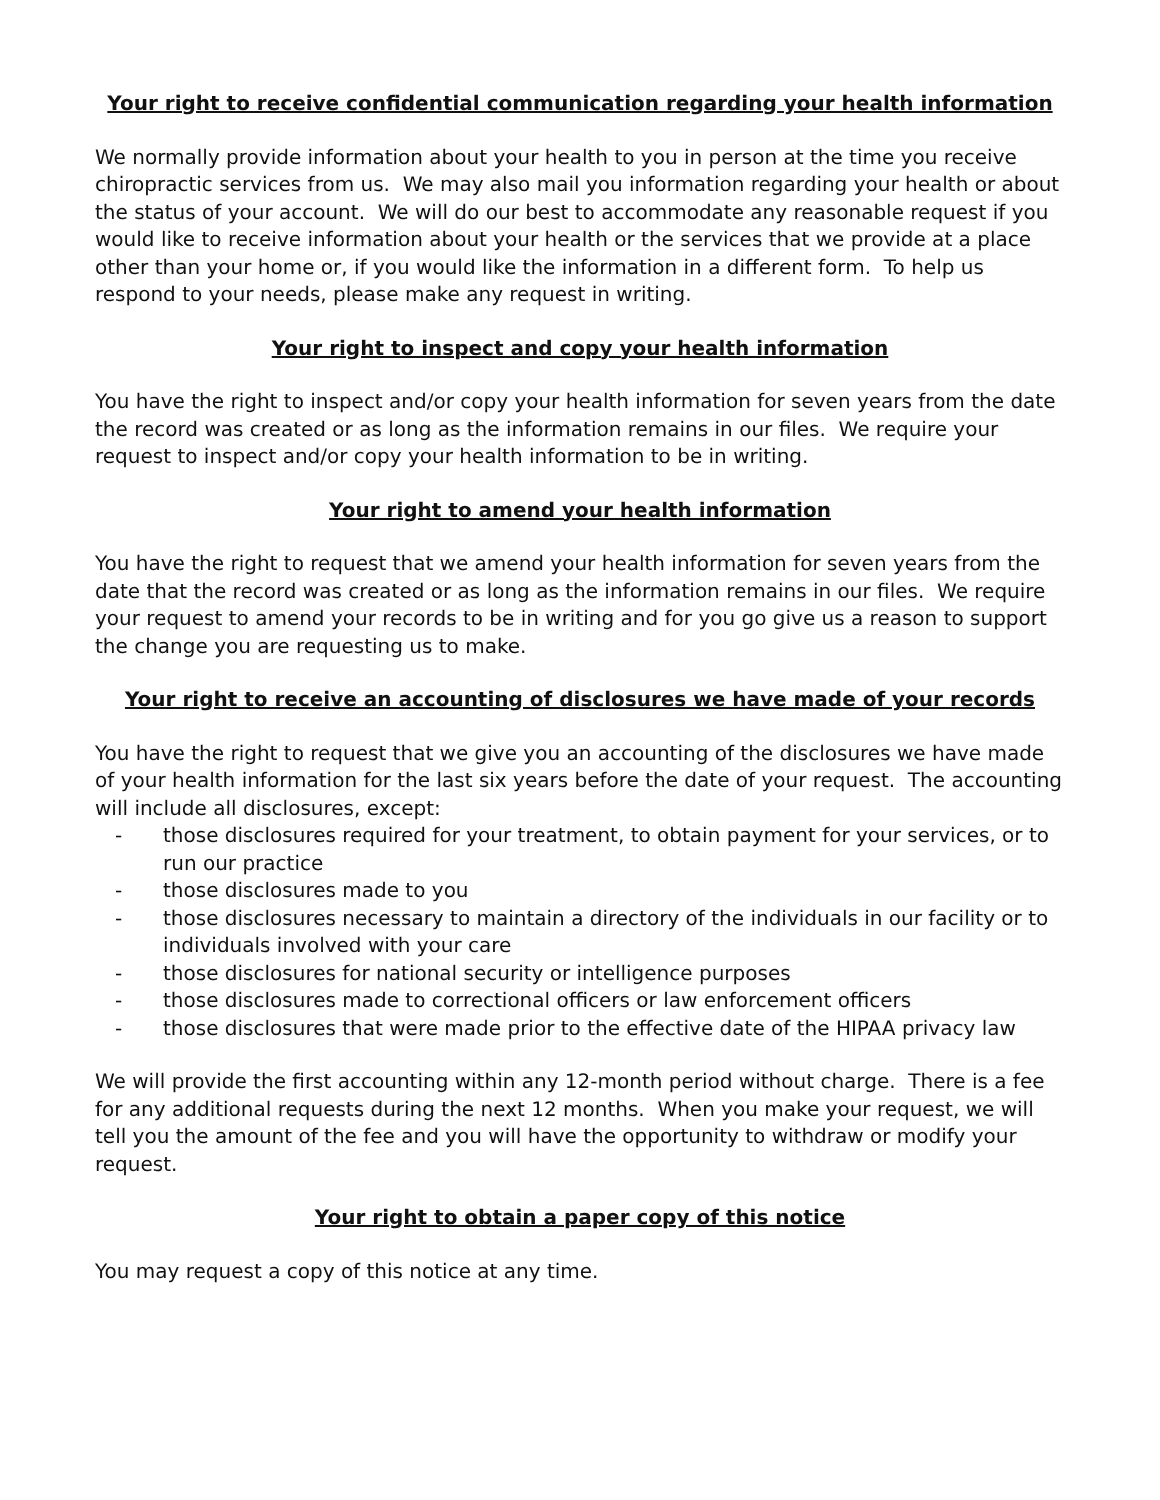Your right to receive confidential communication regarding your health information
We normally provide information about your health to you in person at the time you receive chiropractic services from us. We may also mail you information regarding your health or about the status of your account. We will do our best to accommodate any reasonable request if you would like to receive information about your health or the services that we provide at a place other than your home or, if you would like the information in a different form. To help us respond to your needs, please make any request in writing.
Your right to inspect and copy your health information
You have the right to inspect and/or copy your health information for seven years from the date the record was created or as long as the information remains in our files. We require your request to inspect and/or copy your health information to be in writing.
Your right to amend your health information
You have the right to request that we amend your health information for seven years from the date that the record was created or as long as the information remains in our files. We require your request to amend your records to be in writing and for you go give us a reason to support the change you are requesting us to make.
Your right to receive an accounting of disclosures we have made of your records
You have the right to request that we give you an accounting of the disclosures we have made of your health information for the last six years before the date of your request. The accounting will include all disclosures, except:
- those disclosures required for your treatment, to obtain payment for your services, or to run our practice
- those disclosures made to you
- those disclosures necessary to maintain a directory of the individuals in our facility or to individuals involved with your care
- those disclosures for national security or intelligence purposes
- those disclosures made to correctional officers or law enforcement officers
- those disclosures that were made prior to the effective date of the HIPAA privacy law
We will provide the first accounting within any 12-month period without charge. There is a fee for any additional requests during the next 12 months. When you make your request, we will tell you the amount of the fee and you will have the opportunity to withdraw or modify your request.
Your right to obtain a paper copy of this notice
You may request a copy of this notice at any time.